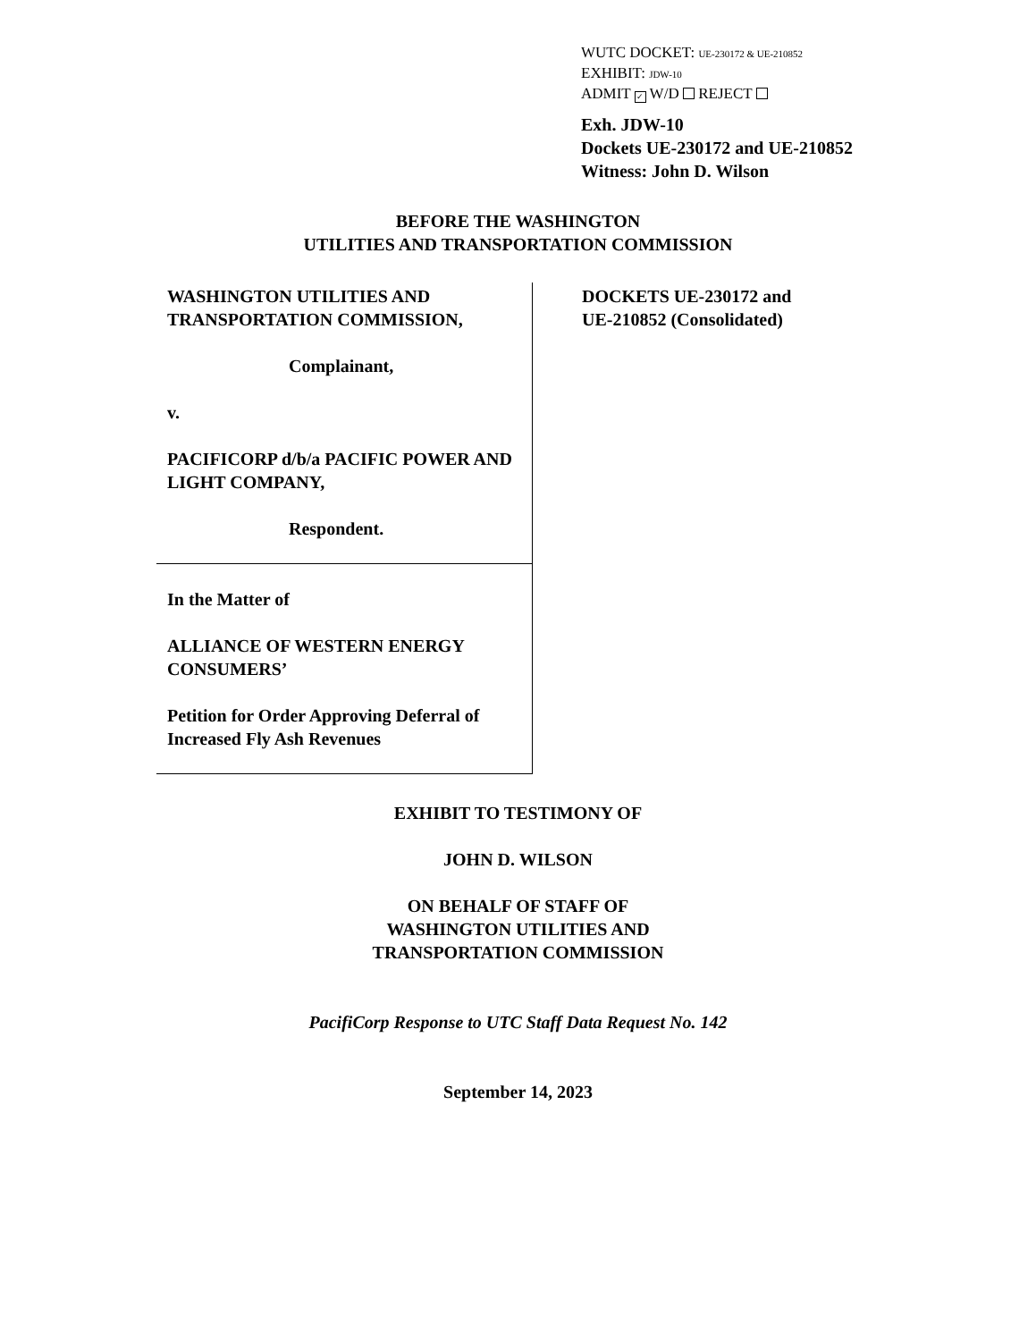WUTC DOCKET: UE-230172 & UE-210852
EXHIBIT: JDW-10
ADMIT ✓ W/D REJECT
Exh. JDW-10
Dockets UE-230172 and UE-210852
Witness: John D. Wilson
BEFORE THE WASHINGTON
UTILITIES AND TRANSPORTATION COMMISSION
WASHINGTON UTILITIES AND TRANSPORTATION COMMISSION,
Complainant,
v.
PACIFICORP d/b/a PACIFIC POWER AND LIGHT COMPANY,
Respondent.
In the Matter of
ALLIANCE OF WESTERN ENERGY CONSUMERS’
Petition for Order Approving Deferral of Increased Fly Ash Revenues
DOCKETS UE-230172 and
UE-210852 (Consolidated)
EXHIBIT TO TESTIMONY OF
JOHN D. WILSON
ON BEHALF OF STAFF OF
WASHINGTON UTILITIES AND
TRANSPORTATION COMMISSION
PacifiCorp Response to UTC Staff Data Request No. 142
September 14, 2023